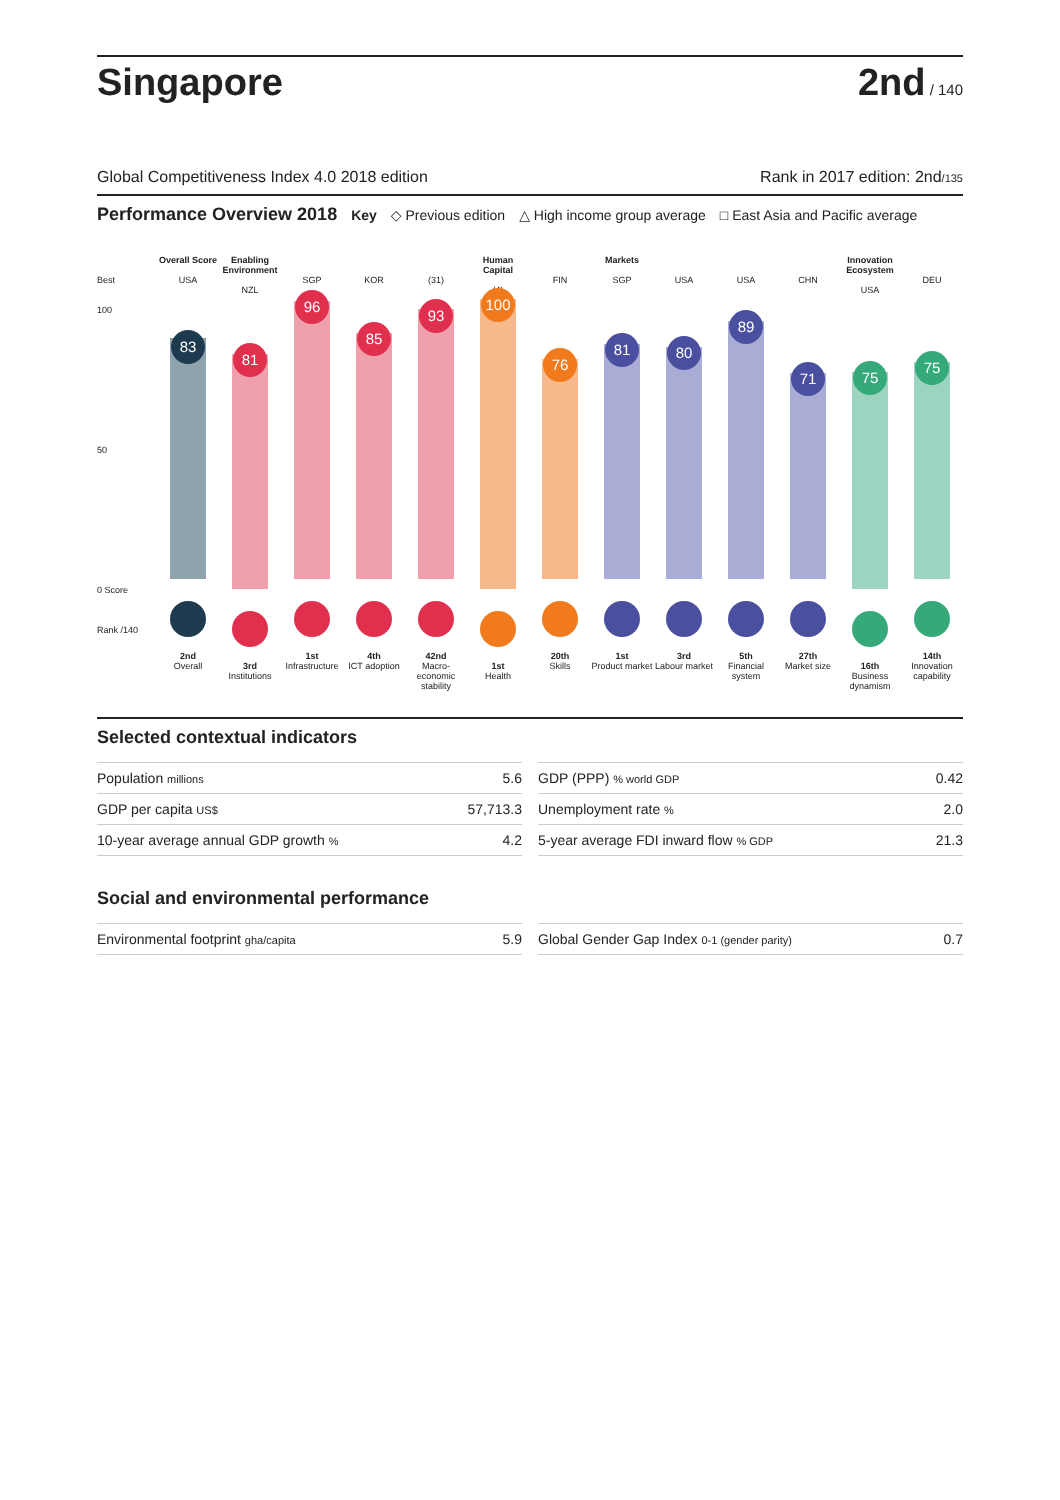Singapore
2nd / 140
Global Competitiveness Index 4.0 2018 edition Rank in 2017 edition: 2nd/135
Performance Overview 2018 Key ◇ Previous edition △ High income group average □ East Asia and Pacific average
Best
100
50
0 Score
Rank /140
Overall Score
USA
83
2nd
Overall
Enabling Environment
NZL
81
3rd
Institutions
SGP
96
1st
Infrastructure
KOR
85
4th
ICT adoption
(31)
93
42nd
Macro-economic stability
Human Capital
(4)
100
1st
Health
FIN
76
20th
Skills
Markets
SGP
81
1st
Product market
USA
80
3rd
Labour market
USA
89
5th
Financial system
CHN
71
27th
Market size
Innovation Ecosystem
USA
75
16th
Business dynamism
DEU
75
14th
Innovation capability
Selected contextual indicators
| Population millions | 5.6 |
| GDP per capita US$ | 57,713.3 |
| 10-year average annual GDP growth % | 4.2 |
| GDP (PPP) % world GDP | 0.42 |
| Unemployment rate % | 2.0 |
| 5-year average FDI inward flow % GDP | 21.3 |
Social and environmental performance
| Environmental footprint gha/capita | 5.9 |
| Global Gender Gap Index 0-1 (gender parity) | 0.7 |